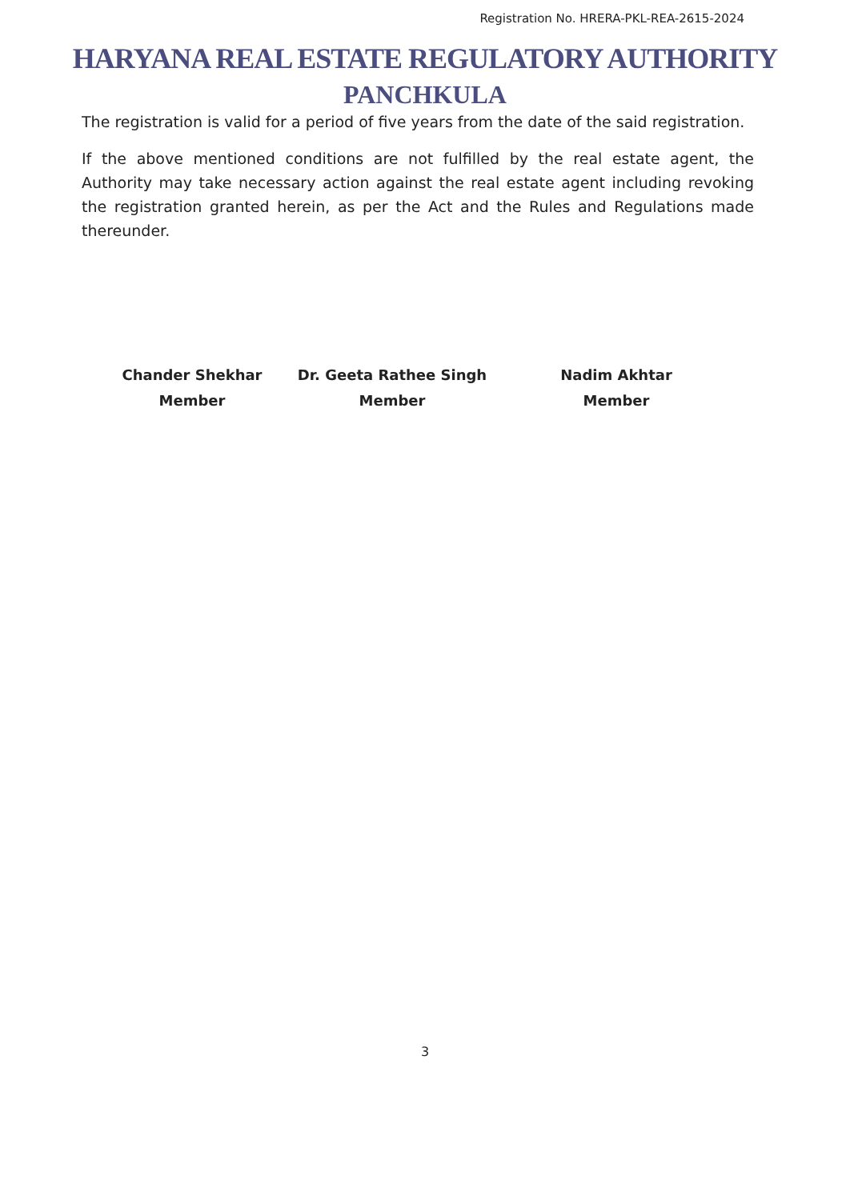Registration No. HRERA-PKL-REA-2615-2024
HARYANA REAL ESTATE REGULATORY AUTHORITY
PANCHKULA
The registration is valid for a period of five years from the date of the said registration.
If the above mentioned conditions are not fulfilled by the real estate agent, the Authority may take necessary action against the real estate agent including revoking the registration granted herein, as per the Act and the Rules and Regulations made thereunder.
Chander Shekhar
Member
Dr. Geeta Rathee Singh
Member
Nadim Akhtar
Member
3